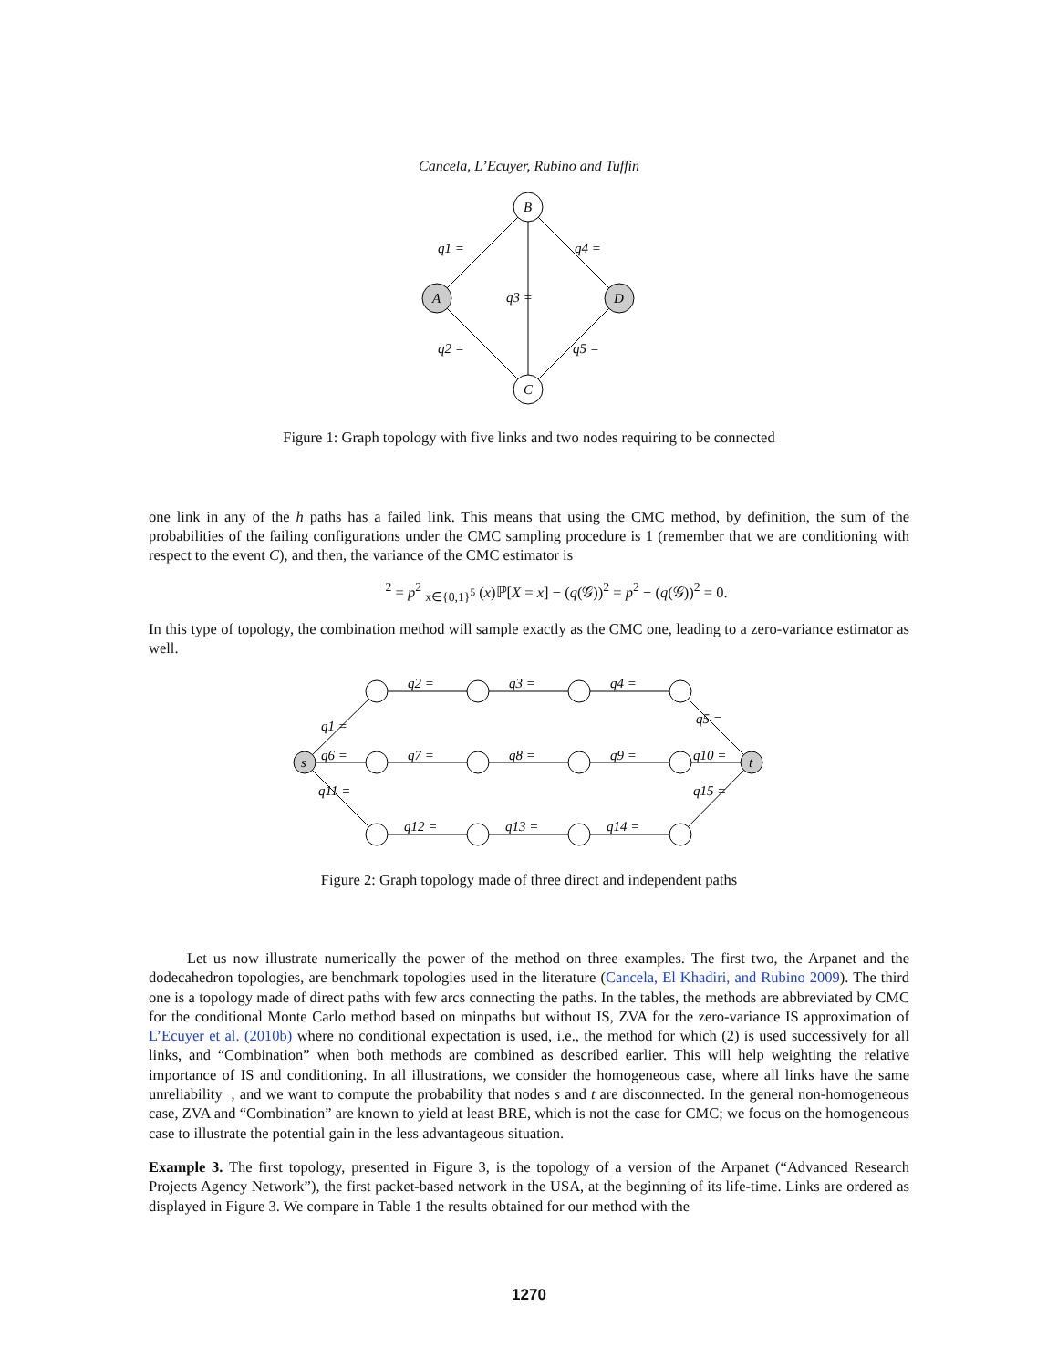Cancela, L’Ecuyer, Rubino and Tuffin
B
A
D
C
q1 =
q4 =
q3 =
q2 =
q5 =
Figure 1: Graph topology with five links and two nodes requiring to be connected
one link in any of the h paths has a failed link. This means that using the CMC method, by definition, the sum of the probabilities of the failing configurations under the CMC sampling procedure is 1 (remember that we are conditioning with respect to the event C), and then, the variance of the CMC estimator is
<sup>2</sup> = p<sup>2</sup> <sub>x∈{0,1}<sup>5</sup></sub> (x)ℙ[X = x] − (q(𝒢))<sup>2</sup> = p<sup>2</sup> − (q(𝒢))<sup>2</sup> = 0.
In this type of topology, the combination method will sample exactly as the CMC one, leading to a zero-variance estimator as well.
s
t
q2 =
q3 =
q4 =
q1 =
q5 =
q6 =
q7 =
q8 =
q9 =
q10 =
q11 =
q15 =
q12 =
q13 =
q14 =
Figure 2: Graph topology made of three direct and independent paths
Let us now illustrate numerically the power of the method on three examples. The first two, the Arpanet and the dodecahedron topologies, are benchmark topologies used in the literature (Cancela, El Khadiri, and Rubino 2009). The third one is a topology made of direct paths with few arcs connecting the paths. In the tables, the methods are abbreviated by CMC for the conditional Monte Carlo method based on minpaths but without IS, ZVA for the zero-variance IS approximation of L’Ecuyer et al. (2010b) where no conditional expectation is used, i.e., the method for which (2) is used successively for all links, and “Combination” when both methods are combined as described earlier. This will help weighting the relative importance of IS and conditioning. In all illustrations, we consider the homogeneous case, where all links have the same unreliability , and we want to compute the probability that nodes s and t are disconnected. In the general non-homogeneous case, ZVA and “Combination” are known to yield at least BRE, which is not the case for CMC; we focus on the homogeneous case to illustrate the potential gain in the less advantageous situation.
Example 3. The first topology, presented in Figure 3, is the topology of a version of the Arpanet (“Advanced Research Projects Agency Network”), the first packet-based network in the USA, at the beginning of its life-time. Links are ordered as displayed in Figure 3. We compare in Table 1 the results obtained for our method with the
1270